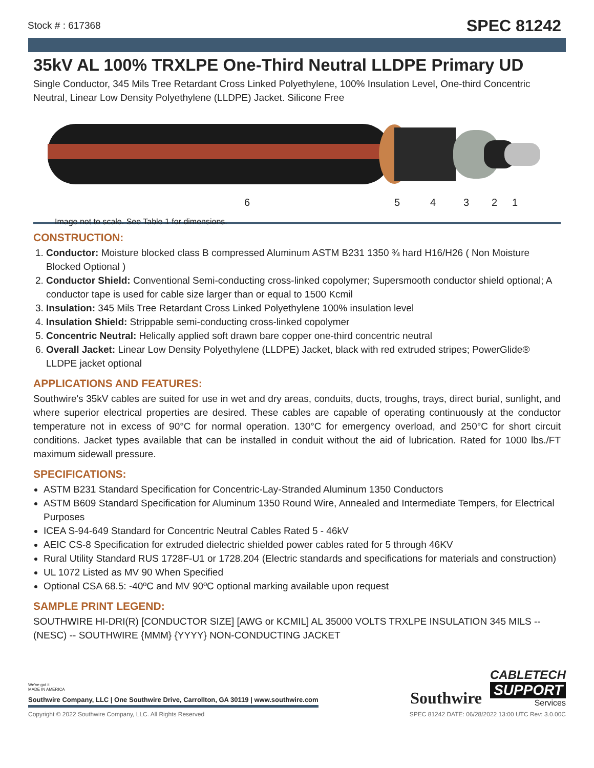Stock # : 617368 SPEC 81242
35kV AL 100% TRXLPE One-Third Neutral LLDPE Primary UD
Single Conductor, 345 Mils Tree Retardant Cross Linked Polyethylene, 100% Insulation Level, One-third Concentric Neutral, Linear Low Density Polyethylene (LLDPE) Jacket. Silicone Free
6 5 4 3 2 1
Image not to scale. See Table 1 for dimensions.
CONSTRUCTION:
1. Conductor: Moisture blocked class B compressed Aluminum ASTM B231 1350 ¾ hard H16/H26 ( Non Moisture Blocked Optional )
2. Conductor Shield: Conventional Semi-conducting cross-linked copolymer; Supersmooth conductor shield optional; A conductor tape is used for cable size larger than or equal to 1500 Kcmil
3. Insulation: 345 Mils Tree Retardant Cross Linked Polyethylene 100% insulation level
4. Insulation Shield: Strippable semi-conducting cross-linked copolymer
5. Concentric Neutral: Helically applied soft drawn bare copper one-third concentric neutral
6. Overall Jacket: Linear Low Density Polyethylene (LLDPE) Jacket, black with red extruded stripes; PowerGlide® LLDPE jacket optional
APPLICATIONS AND FEATURES:
Southwire's 35kV cables are suited for use in wet and dry areas, conduits, ducts, troughs, trays, direct burial, sunlight, and where superior electrical properties are desired. These cables are capable of operating continuously at the conductor temperature not in excess of 90°C for normal operation. 130°C for emergency overload, and 250°C for short circuit conditions. Jacket types available that can be installed in conduit without the aid of lubrication. Rated for 1000 lbs./FT maximum sidewall pressure.
SPECIFICATIONS:
ASTM B231 Standard Specification for Concentric-Lay-Stranded Aluminum 1350 Conductors
ASTM B609 Standard Specification for Aluminum 1350 Round Wire, Annealed and Intermediate Tempers, for Electrical Purposes
ICEA S-94-649 Standard for Concentric Neutral Cables Rated 5 - 46kV
AEIC CS-8 Specification for extruded dielectric shielded power cables rated for 5 through 46KV
Rural Utility Standard RUS 1728F-U1 or 1728.204 (Electric standards and specifications for materials and construction)
UL 1072 Listed as MV 90 When Specified
Optional CSA 68.5: -40ºC and MV 90ºC optional marking available upon request
SAMPLE PRINT LEGEND:
SOUTHWIRE HI-DRI(R) [CONDUCTOR SIZE] [AWG or KCMIL] AL 35000 VOLTS TRXLPE INSULATION 345 MILS -- (NESC) -- SOUTHWIRE {MMM} {YYYY} NON-CONDUCTING JACKET
We've got it
MADE IN AMERICA
Southwire Company, LLC | One Southwire Drive, Carrollton, GA 30119 | www.southwire.com
Southwire
CABLETECH
SUPPORT
Services
Copyright © 2022 Southwire Company, LLC. All Rights Reserved SPEC 81242 DATE: 06/28/2022 13:00 UTC Rev: 3.0.00C